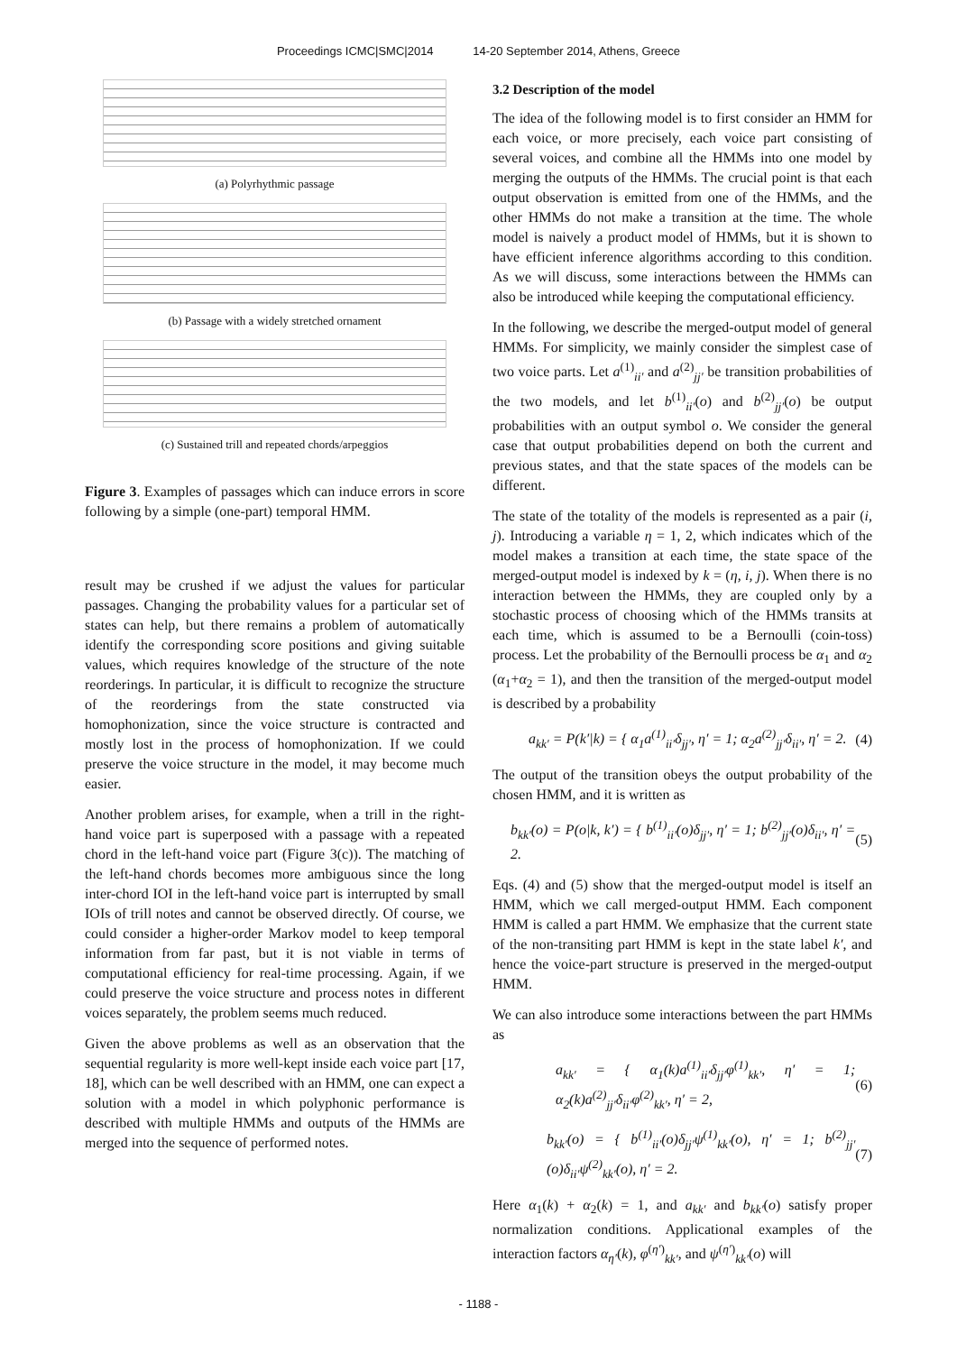Proceedings ICMC|SMC|2014 14-20 September 2014, Athens, Greece
(a) Polyrhythmic passage
(b) Passage with a widely stretched ornament
(c) Sustained trill and repeated chords/arpeggios
Figure 3. Examples of passages which can induce errors in score following by a simple (one-part) temporal HMM.
result may be crushed if we adjust the values for particular passages. Changing the probability values for a particular set of states can help, but there remains a problem of automatically identify the corresponding score positions and giving suitable values, which requires knowledge of the structure of the note reorderings. In particular, it is difficult to recognize the structure of the reorderings from the state constructed via homophonization, since the voice structure is contracted and mostly lost in the process of homophonization. If we could preserve the voice structure in the model, it may become much easier.
Another problem arises, for example, when a trill in the right-hand voice part is superposed with a passage with a repeated chord in the left-hand voice part (Figure 3(c)). The matching of the left-hand chords becomes more ambiguous since the long inter-chord IOI in the left-hand voice part is interrupted by small IOIs of trill notes and cannot be observed directly. Of course, we could consider a higher-order Markov model to keep temporal information from far past, but it is not viable in terms of computational efficiency for real-time processing. Again, if we could preserve the voice structure and process notes in different voices separately, the problem seems much reduced.
Given the above problems as well as an observation that the sequential regularity is more well-kept inside each voice part [17, 18], which can be well described with an HMM, one can expect a solution with a model in which polyphonic performance is described with multiple HMMs and outputs of the HMMs are merged into the sequence of performed notes.
3.2 Description of the model
The idea of the following model is to first consider an HMM for each voice, or more precisely, each voice part consisting of several voices, and combine all the HMMs into one model by merging the outputs of the HMMs. The crucial point is that each output observation is emitted from one of the HMMs, and the other HMMs do not make a transition at the time. The whole model is naively a product model of HMMs, but it is shown to have efficient inference algorithms according to this condition. As we will discuss, some interactions between the HMMs can also be introduced while keeping the computational efficiency.
In the following, we describe the merged-output model of general HMMs. For simplicity, we mainly consider the simplest case of two voice parts. Let a<sup>(1)</sup><sub>ii′</sub> and a<sup>(2)</sup><sub>jj′</sub> be transition probabilities of the two models, and let b<sup>(1)</sup><sub>ii′</sub>(o) and b<sup>(2)</sup><sub>jj′</sub>(o) be output probabilities with an output symbol o. We consider the general case that output probabilities depend on both the current and previous states, and that the state spaces of the models can be different.
The state of the totality of the models is represented as a pair (i, j). Introducing a variable η = 1, 2, which indicates which of the model makes a transition at each time, the state space of the merged-output model is indexed by k = (η, i, j). When there is no interaction between the HMMs, they are coupled only by a stochastic process of choosing which of the HMMs transits at each time, which is assumed to be a Bernoulli (coin-toss) process. Let the probability of the Bernoulli process be α<sub>1</sub> and α<sub>2</sub> (α<sub>1</sub>+α<sub>2</sub> = 1), and then the transition of the merged-output model is described by a probability
a<sub>kk′</sub> = P(k′|k) = { α<sub>1</sub>a<sup>(1)</sup><sub>ii′</sub>δ<sub>jj′</sub>, η′ = 1; α<sub>2</sub>a<sup>(2)</sup><sub>jj′</sub>δ<sub>ii′</sub>, η′ = 2. (4)
The output of the transition obeys the output probability of the chosen HMM, and it is written as
b<sub>kk′</sub>(o) = P(o|k, k′) = { b<sup>(1)</sup><sub>ii′</sub>(o)δ<sub>jj′</sub>, η′ = 1; b<sup>(2)</sup><sub>jj′</sub>(o)δ<sub>ii′</sub>, η′ = 2. (5)
Eqs. (4) and (5) show that the merged-output model is itself an HMM, which we call merged-output HMM. Each component HMM is called a part HMM. We emphasize that the current state of the non-transiting part HMM is kept in the state label k′, and hence the voice-part structure is preserved in the merged-output HMM.
We can also introduce some interactions between the part HMMs as
a<sub>kk′</sub> = { α<sub>1</sub>(k)a<sup>(1)</sup><sub>ii′</sub>δ<sub>jj′</sub>φ<sup>(1)</sup><sub>kk′</sub>, η′ = 1; α<sub>2</sub>(k)a<sup>(2)</sup><sub>jj′</sub>δ<sub>ii′</sub>φ<sup>(2)</sup><sub>kk′</sub>, η′ = 2, (6)
b<sub>kk′</sub>(o) = { b<sup>(1)</sup><sub>ii′</sub>(o)δ<sub>jj′</sub>ψ<sup>(1)</sup><sub>kk′</sub>(o), η′ = 1; b<sup>(2)</sup><sub>jj′</sub>(o)δ<sub>ii′</sub>ψ<sup>(2)</sup><sub>kk′</sub>(o), η′ = 2. (7)
Here α<sub>1</sub>(k) + α<sub>2</sub>(k) = 1, and a<sub>kk′</sub> and b<sub>kk′</sub>(o) satisfy proper normalization conditions. Applicational examples of the interaction factors α<sub>η′</sub>(k), φ<sup>(η′)</sup><sub>kk′</sub>, and ψ<sup>(η′)</sup><sub>kk′</sub>(o) will
- 1188 -